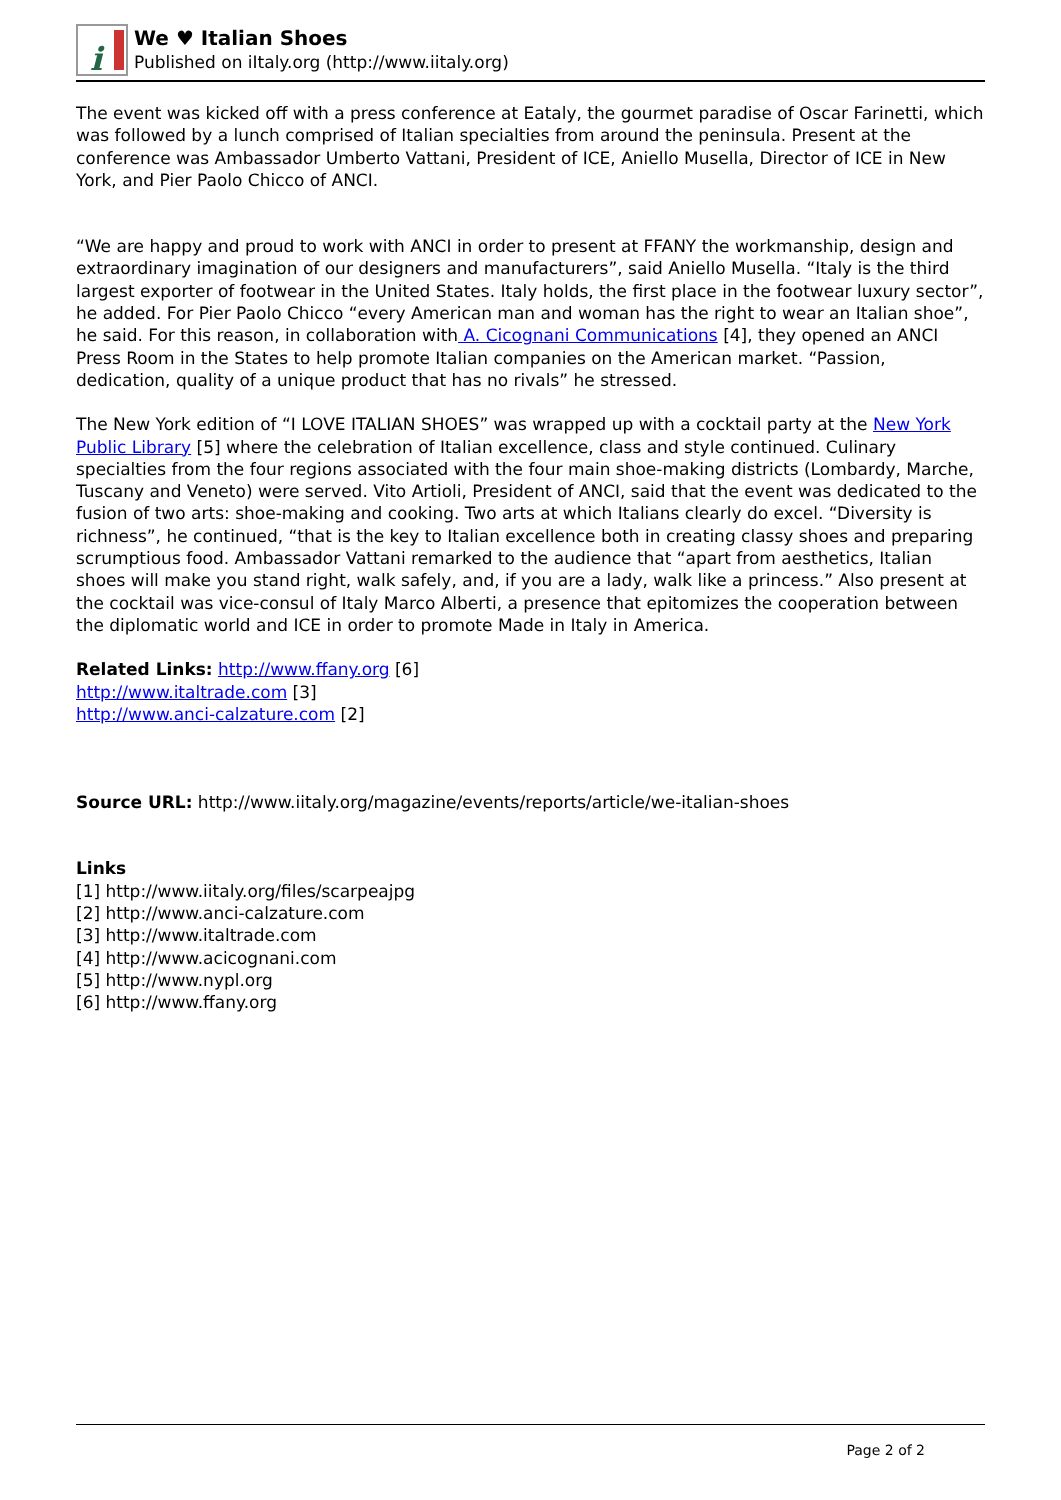i
We ♥ Italian Shoes
Published on iItaly.org (http://www.iitaly.org)
The event was kicked off with a press conference at Eataly, the gourmet paradise of Oscar Farinetti, which was followed by a lunch comprised of Italian specialties from around the peninsula. Present at the conference was Ambassador Umberto Vattani, President of ICE, Aniello Musella, Director of ICE in New York, and Pier Paolo Chicco of ANCI.
“We are happy and proud to work with ANCI in order to present at FFANY the workmanship, design and extraordinary imagination of our designers and manufacturers”, said Aniello Musella. “Italy is the third largest exporter of footwear in the United States. Italy holds, the first place in the footwear luxury sector”, he added. For Pier Paolo Chicco “every American man and woman has the right to wear an Italian shoe”, he said. For this reason, in collaboration with A. Cicognani Communications [4], they opened an ANCI Press Room in the States to help promote Italian companies on the American market. “Passion, dedication, quality of a unique product that has no rivals” he stressed.
The New York edition of “I LOVE ITALIAN SHOES” was wrapped up with a cocktail party at the New York Public Library [5] where the celebration of Italian excellence, class and style continued. Culinary specialties from the four regions associated with the four main shoe-making districts (Lombardy, Marche, Tuscany and Veneto) were served. Vito Artioli, President of ANCI, said that the event was dedicated to the fusion of two arts: shoe-making and cooking. Two arts at which Italians clearly do excel. “Diversity is richness”, he continued, “that is the key to Italian excellence both in creating classy shoes and preparing scrumptious food. Ambassador Vattani remarked to the audience that “apart from aesthetics, Italian shoes will make you stand right, walk safely, and, if you are a lady, walk like a princess.” Also present at the cocktail was vice-consul of Italy Marco Alberti, a presence that epitomizes the cooperation between the diplomatic world and ICE in order to promote Made in Italy in America.
Related Links: http://www.ffany.org [6]
http://www.italtrade.com [3]
http://www.anci-calzature.com [2]
Source URL: http://www.iitaly.org/magazine/events/reports/article/we-italian-shoes
Links
[1] http://www.iitaly.org/files/scarpeajpg
[2] http://www.anci-calzature.com
[3] http://www.italtrade.com
[4] http://www.acicognani.com
[5] http://www.nypl.org
[6] http://www.ffany.org
Page 2 of 2